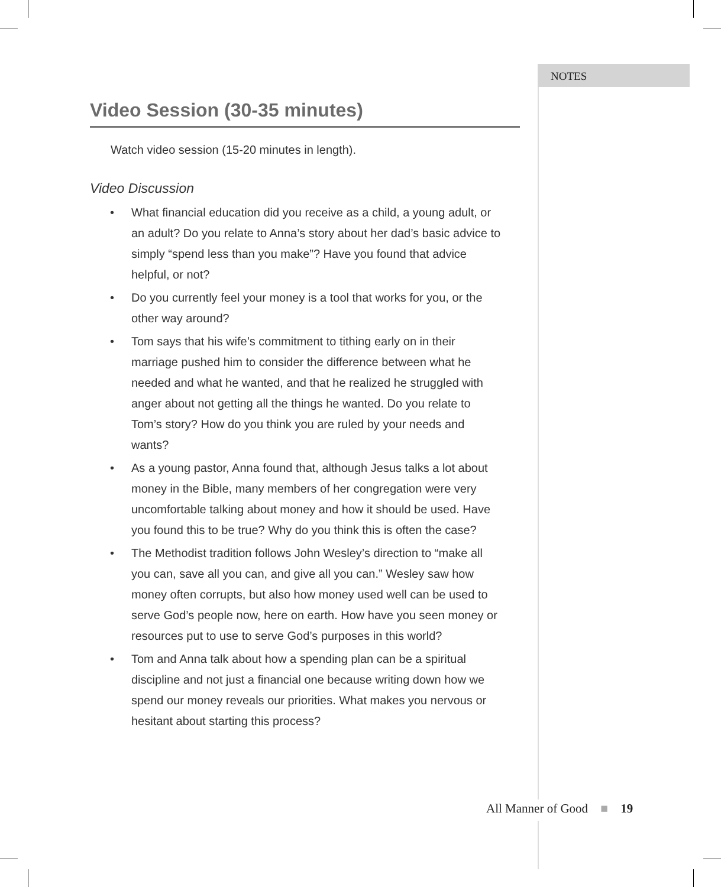NOTES
Video Session (30-35 minutes)
Watch video session (15-20 minutes in length).
Video Discussion
• What financial education did you receive as a child, a young adult, or an adult? Do you relate to Anna’s story about her dad’s basic advice to simply “spend less than you make”? Have you found that advice helpful, or not?
• Do you currently feel your money is a tool that works for you, or the other way around?
• Tom says that his wife’s commitment to tithing early on in their marriage pushed him to consider the difference between what he needed and what he wanted, and that he realized he struggled with anger about not getting all the things he wanted. Do you relate to Tom’s story? How do you think you are ruled by your needs and wants?
• As a young pastor, Anna found that, although Jesus talks a lot about money in the Bible, many members of her congregation were very uncomfortable talking about money and how it should be used. Have you found this to be true? Why do you think this is often the case?
• The Methodist tradition follows John Wesley’s direction to “make all you can, save all you can, and give all you can.” Wesley saw how money often corrupts, but also how money used well can be used to serve God’s people now, here on earth. How have you seen money or resources put to use to serve God’s purposes in this world?
• Tom and Anna talk about how a spending plan can be a spiritual discipline and not just a financial one because writing down how we spend our money reveals our priorities. What makes you nervous or hesitant about starting this process?
All Manner of Good ■ 19